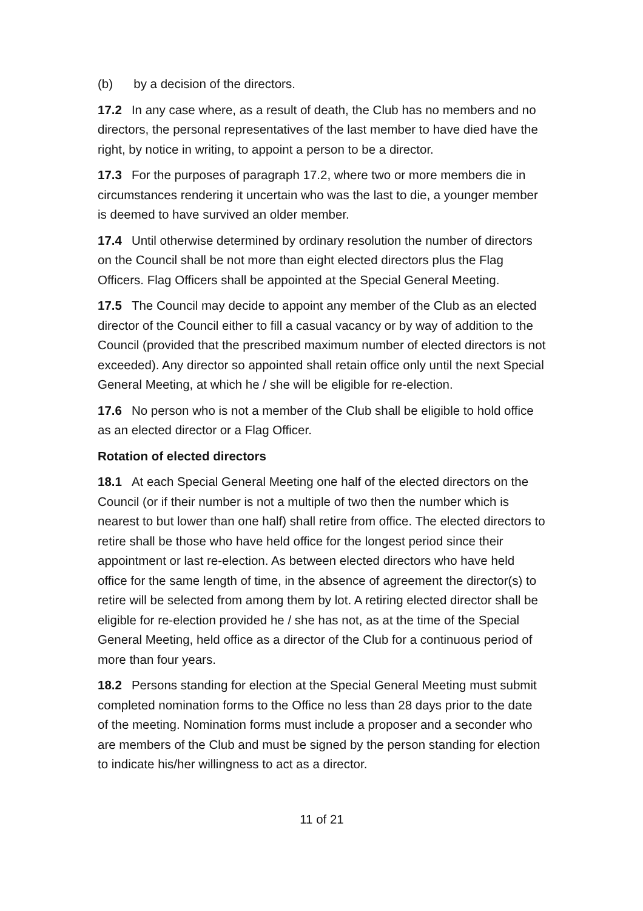(b) by a decision of the directors.
17.2 In any case where, as a result of death, the Club has no members and no directors, the personal representatives of the last member to have died have the right, by notice in writing, to appoint a person to be a director.
17.3 For the purposes of paragraph 17.2, where two or more members die in circumstances rendering it uncertain who was the last to die, a younger member is deemed to have survived an older member.
17.4 Until otherwise determined by ordinary resolution the number of directors on the Council shall be not more than eight elected directors plus the Flag Officers. Flag Officers shall be appointed at the Special General Meeting.
17.5 The Council may decide to appoint any member of the Club as an elected director of the Council either to fill a casual vacancy or by way of addition to the Council (provided that the prescribed maximum number of elected directors is not exceeded). Any director so appointed shall retain office only until the next Special General Meeting, at which he / she will be eligible for re-election.
17.6 No person who is not a member of the Club shall be eligible to hold office as an elected director or a Flag Officer.
Rotation of elected directors
18.1 At each Special General Meeting one half of the elected directors on the Council (or if their number is not a multiple of two then the number which is nearest to but lower than one half) shall retire from office. The elected directors to retire shall be those who have held office for the longest period since their appointment or last re-election. As between elected directors who have held office for the same length of time, in the absence of agreement the director(s) to retire will be selected from among them by lot. A retiring elected director shall be eligible for re-election provided he / she has not, as at the time of the Special General Meeting, held office as a director of the Club for a continuous period of more than four years.
18.2 Persons standing for election at the Special General Meeting must submit completed nomination forms to the Office no less than 28 days prior to the date of the meeting. Nomination forms must include a proposer and a seconder who are members of the Club and must be signed by the person standing for election to indicate his/her willingness to act as a director.
11 of 21